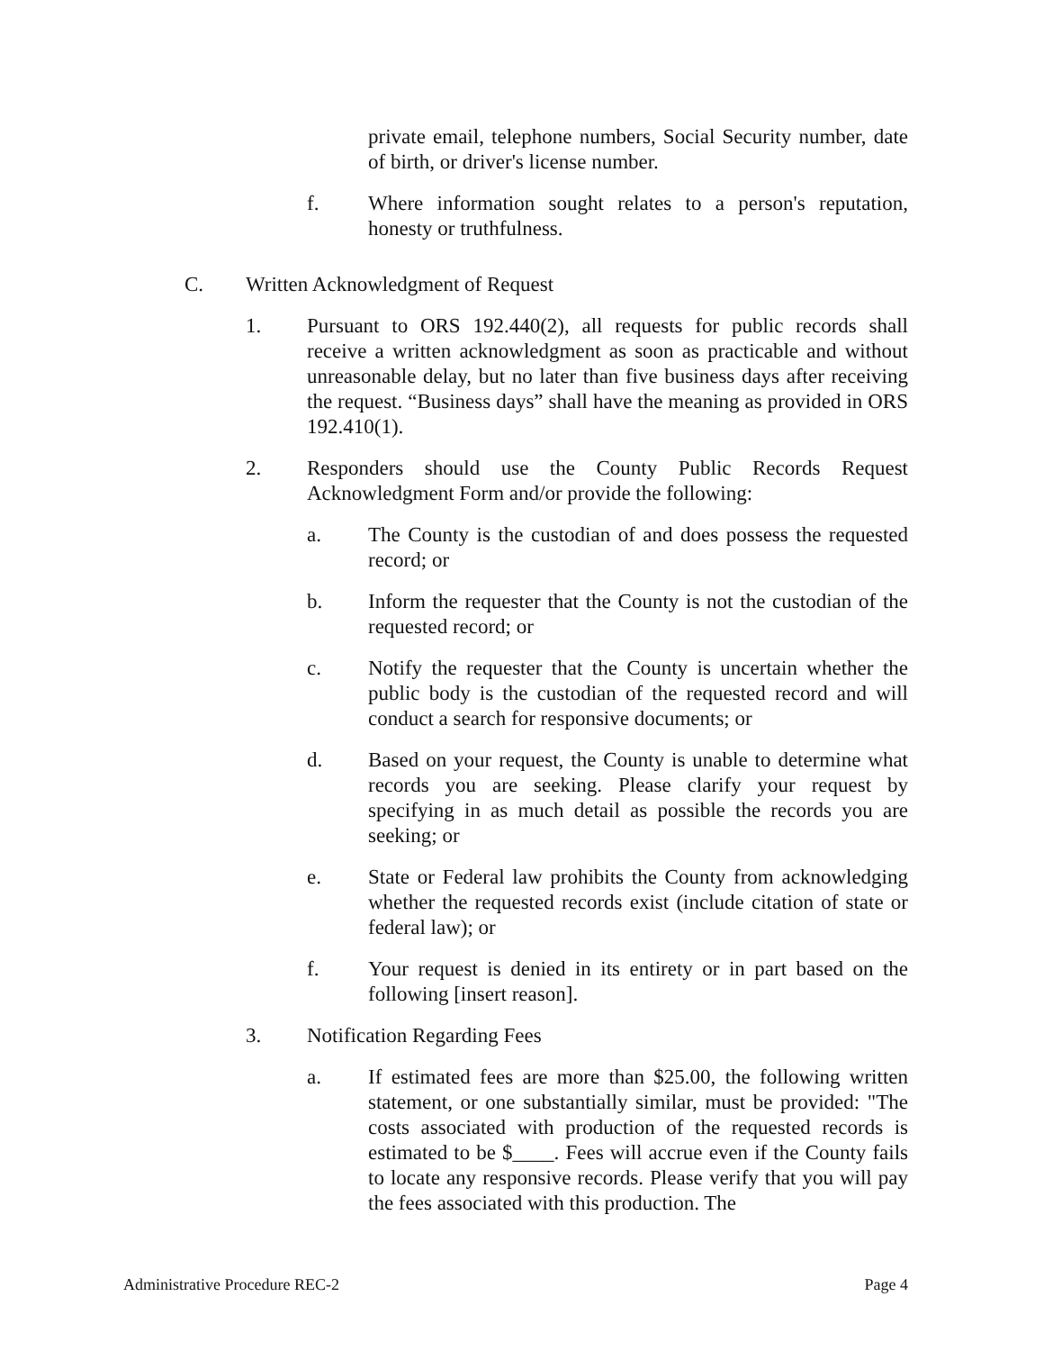private email, telephone numbers, Social Security number, date of birth, or driver's license number.
f. Where information sought relates to a person's reputation, honesty or truthfulness.
C. Written Acknowledgment of Request
1. Pursuant to ORS 192.440(2), all requests for public records shall receive a written acknowledgment as soon as practicable and without unreasonable delay, but no later than five business days after receiving the request. “Business days” shall have the meaning as provided in ORS 192.410(1).
2. Responders should use the County Public Records Request Acknowledgment Form and/or provide the following:
a. The County is the custodian of and does possess the requested record; or
b. Inform the requester that the County is not the custodian of the requested record; or
c. Notify the requester that the County is uncertain whether the public body is the custodian of the requested record and will conduct a search for responsive documents; or
d. Based on your request, the County is unable to determine what records you are seeking. Please clarify your request by specifying in as much detail as possible the records you are seeking; or
e. State or Federal law prohibits the County from acknowledging whether the requested records exist (include citation of state or federal law); or
f. Your request is denied in its entirety or in part based on the following [insert reason].
3. Notification Regarding Fees
a. If estimated fees are more than $25.00, the following written statement, or one substantially similar, must be provided: "The costs associated with production of the requested records is estimated to be $____. Fees will accrue even if the County fails to locate any responsive records. Please verify that you will pay the fees associated with this production. The
Administrative Procedure REC-2 Page 4